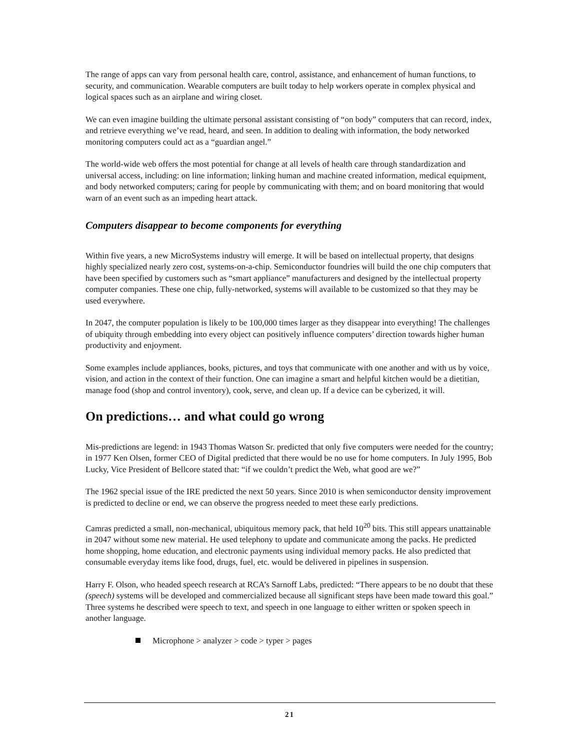The range of apps can vary from personal health care, control, assistance, and enhancement of human functions, to security, and communication. Wearable computers are built today to help workers operate in complex physical and logical spaces such as an airplane and wiring closet.
We can even imagine building the ultimate personal assistant consisting of “on body” computers that can record, index, and retrieve everything we’ve read, heard, and seen. In addition to dealing with information, the body networked monitoring computers could act as a “guardian angel.”
The world-wide web offers the most potential for change at all levels of health care through standardization and universal access, including: on line information; linking human and machine created information, medical equipment, and body networked computers; caring for people by communicating with them; and on board monitoring that would warn of an event such as an impeding heart attack.
Computers disappear to become components for everything
Within five years, a new MicroSystems industry will emerge. It will be based on intellectual property, that designs highly specialized nearly zero cost, systems-on-a-chip. Semiconductor foundries will build the one chip computers that have been specified by customers such as “smart appliance” manufacturers and designed by the intellectual property computer companies. These one chip, fully-networked, systems will available to be customized so that they may be used everywhere.
In 2047, the computer population is likely to be 100,000 times larger as they disappear into everything! The challenges of ubiquity through embedding into every object can positively influence computers’ direction towards higher human productivity and enjoyment.
Some examples include appliances, books, pictures, and toys that communicate with one another and with us by voice, vision, and action in the context of their function. One can imagine a smart and helpful kitchen would be a dietitian, manage food (shop and control inventory), cook, serve, and clean up. If a device can be cyberized, it will.
On predictions… and what could go wrong
Mis-predictions are legend: in 1943 Thomas Watson Sr. predicted that only five computers were needed for the country; in 1977 Ken Olsen, former CEO of Digital predicted that there would be no use for home computers. In July 1995, Bob Lucky, Vice President of Bellcore stated that: “if we couldn’t predict the Web, what good are we?”
The 1962 special issue of the IRE predicted the next 50 years. Since 2010 is when semiconductor density improvement is predicted to decline or end, we can observe the progress needed to meet these early predictions.
Camras predicted a small, non-mechanical, ubiquitous memory pack, that held 10<sup>20</sup> bits. This still appears unattainable in 2047 without some new material. He used telephony to update and communicate among the packs. He predicted home shopping, home education, and electronic payments using individual memory packs. He also predicted that consumable everyday items like food, drugs, fuel, etc. would be delivered in pipelines in suspension.
Harry F. Olson, who headed speech research at RCA’s Sarnoff Labs, predicted: “There appears to be no doubt that these (speech) systems will be developed and commercialized because all significant steps have been made toward this goal.” Three systems he described were speech to text, and speech in one language to either written or spoken speech in another language.
Microphone > analyzer > code > typer > pages
21